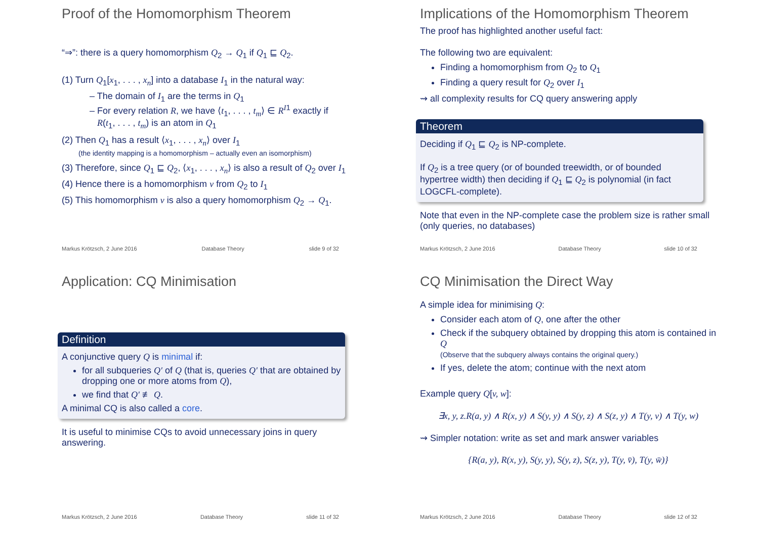Proof of the Homomorphism Theorem
“⇒”: there is a query homomorphism Q<sub>2</sub> → Q<sub>1</sub> if Q<sub>1</sub> ⊑ Q<sub>2</sub>.
(1) Turn Q<sub>1</sub>[x<sub>1</sub>, . . . , x<sub>n</sub>] into a database I<sub>1</sub> in the natural way:
– The domain of I<sub>1</sub> are the terms in Q<sub>1</sub>
– For every relation R, we have ⟨t<sub>1</sub>, . . . , t<sub>m</sub>⟩ ∈ R<sup>I</sup><sup>1</sup> exactly if
R(t<sub>1</sub>, . . . , t<sub>m</sub>) is an atom in Q<sub>1</sub>
(2) Then Q<sub>1</sub> has a result ⟨x<sub>1</sub>, . . . , x<sub>n</sub>⟩ over I<sub>1</sub>
(the identity mapping is a homomorphism – actually even an isomorphism)
(3) Therefore, since Q<sub>1</sub> ⊑ Q<sub>2</sub>, ⟨x<sub>1</sub>, . . . , x<sub>n</sub>⟩ is also a result of Q<sub>2</sub> over I<sub>1</sub>
(4) Hence there is a homomorphism ν from Q<sub>2</sub> to I<sub>1</sub>
(5) This homomorphism ν is also a query homomorphism Q<sub>2</sub> → Q<sub>1</sub>.
Markus Krötzsch, 2 June 2016 Database Theory slide 9 of 32
Implications of the Homomorphism Theorem
The proof has highlighted another useful fact:
The following two are equivalent:
Finding a homomorphism from Q<sub>2</sub> to Q<sub>1</sub>
Finding a query result for Q<sub>2</sub> over I<sub>1</sub>
⇝ all complexity results for CQ query answering apply
Theorem
Deciding if Q<sub>1</sub> ⊑ Q<sub>2</sub> is NP-complete.
If Q<sub>2</sub> is a tree query (or of bounded treewidth, or of bounded hypertree width) then deciding if Q<sub>1</sub> ⊑ Q<sub>2</sub> is polynomial (in fact LOGCFL-complete).
Note that even in the NP-complete case the problem size is rather small (only queries, no databases)
Markus Krötzsch, 2 June 2016 Database Theory slide 10 of 32
Application: CQ Minimisation
Definition
A conjunctive query Q is minimal if:
for all subqueries Q′ of Q (that is, queries Q′ that are obtained by dropping one or more atoms from Q),
we find that Q′ ≢ Q.
A minimal CQ is also called a core.
It is useful to minimise CQs to avoid unnecessary joins in query answering.
Markus Krötzsch, 2 June 2016 Database Theory slide 11 of 32
CQ Minimisation the Direct Way
A simple idea for minimising Q:
Consider each atom of Q, one after the other
Check if the subquery obtained by dropping this atom is contained in Q
(Observe that the subquery always contains the original query.)
If yes, delete the atom; continue with the next atom
Example query Q[v, w]:
∃x, y, z.R(a, y) ∧ R(x, y) ∧ S(y, y) ∧ S(y, z) ∧ S(z, y) ∧ T(y, v) ∧ T(y, w)
⇝ Simpler notation: write as set and mark answer variables
{R(a, y), R(x, y), S(y, y), S(y, z), S(z, y), T(y, v̄), T(y, w̄)}
Markus Krötzsch, 2 June 2016 Database Theory slide 12 of 32